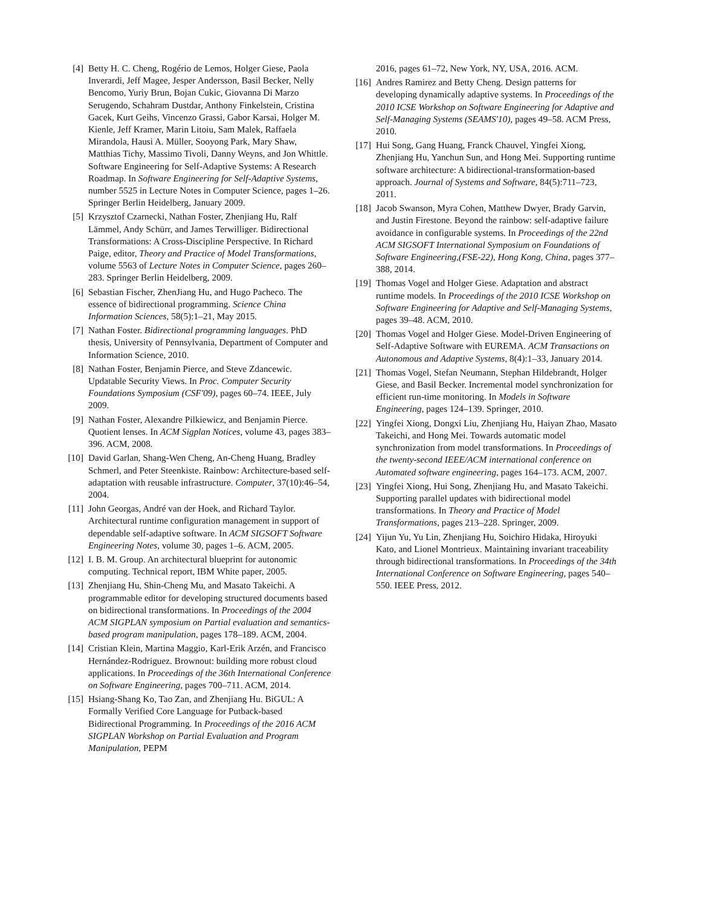[4] Betty H. C. Cheng, Rogério de Lemos, Holger Giese, Paola Inverardi, Jeff Magee, Jesper Andersson, Basil Becker, Nelly Bencomo, Yuriy Brun, Bojan Cukic, Giovanna Di Marzo Serugendo, Schahram Dustdar, Anthony Finkelstein, Cristina Gacek, Kurt Geihs, Vincenzo Grassi, Gabor Karsai, Holger M. Kienle, Jeff Kramer, Marin Litoiu, Sam Malek, Raffaela Mirandola, Hausi A. Müller, Sooyong Park, Mary Shaw, Matthias Tichy, Massimo Tivoli, Danny Weyns, and Jon Whittle. Software Engineering for Self-Adaptive Systems: A Research Roadmap. In Software Engineering for Self-Adaptive Systems, number 5525 in Lecture Notes in Computer Science, pages 1–26. Springer Berlin Heidelberg, January 2009.
[5] Krzysztof Czarnecki, Nathan Foster, Zhenjiang Hu, Ralf Lämmel, Andy Schürr, and James Terwilliger. Bidirectional Transformations: A Cross-Discipline Perspective. In Richard Paige, editor, Theory and Practice of Model Transformations, volume 5563 of Lecture Notes in Computer Science, pages 260–283. Springer Berlin Heidelberg, 2009.
[6] Sebastian Fischer, ZhenJiang Hu, and Hugo Pacheco. The essence of bidirectional programming. Science China Information Sciences, 58(5):1–21, May 2015.
[7] Nathan Foster. Bidirectional programming languages. PhD thesis, University of Pennsylvania, Department of Computer and Information Science, 2010.
[8] Nathan Foster, Benjamin Pierce, and Steve Zdancewic. Updatable Security Views. In Proc. Computer Security Foundations Symposium (CSF'09), pages 60–74. IEEE, July 2009.
[9] Nathan Foster, Alexandre Pilkiewicz, and Benjamin Pierce. Quotient lenses. In ACM Sigplan Notices, volume 43, pages 383–396. ACM, 2008.
[10] David Garlan, Shang-Wen Cheng, An-Cheng Huang, Bradley Schmerl, and Peter Steenkiste. Rainbow: Architecture-based self-adaptation with reusable infrastructure. Computer, 37(10):46–54, 2004.
[11] John Georgas, André van der Hoek, and Richard Taylor. Architectural runtime configuration management in support of dependable self-adaptive software. In ACM SIGSOFT Software Engineering Notes, volume 30, pages 1–6. ACM, 2005.
[12] I. B. M. Group. An architectural blueprint for autonomic computing. Technical report, IBM White paper, 2005.
[13] Zhenjiang Hu, Shin-Cheng Mu, and Masato Takeichi. A programmable editor for developing structured documents based on bidirectional transformations. In Proceedings of the 2004 ACM SIGPLAN symposium on Partial evaluation and semantics-based program manipulation, pages 178–189. ACM, 2004.
[14] Cristian Klein, Martina Maggio, Karl-Erik Arzén, and Francisco Hernández-Rodriguez. Brownout: building more robust cloud applications. In Proceedings of the 36th International Conference on Software Engineering, pages 700–711. ACM, 2014.
[15] Hsiang-Shang Ko, Tao Zan, and Zhenjiang Hu. BiGUL: A Formally Verified Core Language for Putback-based Bidirectional Programming. In Proceedings of the 2016 ACM SIGPLAN Workshop on Partial Evaluation and Program Manipulation, PEPM
2016, pages 61–72, New York, NY, USA, 2016. ACM.
[16] Andres Ramirez and Betty Cheng. Design patterns for developing dynamically adaptive systems. In Proceedings of the 2010 ICSE Workshop on Software Engineering for Adaptive and Self-Managing Systems (SEAMS'10), pages 49–58. ACM Press, 2010.
[17] Hui Song, Gang Huang, Franck Chauvel, Yingfei Xiong, Zhenjiang Hu, Yanchun Sun, and Hong Mei. Supporting runtime software architecture: A bidirectional-transformation-based approach. Journal of Systems and Software, 84(5):711–723, 2011.
[18] Jacob Swanson, Myra Cohen, Matthew Dwyer, Brady Garvin, and Justin Firestone. Beyond the rainbow: self-adaptive failure avoidance in configurable systems. In Proceedings of the 22nd ACM SIGSOFT International Symposium on Foundations of Software Engineering,(FSE-22), Hong Kong, China, pages 377–388, 2014.
[19] Thomas Vogel and Holger Giese. Adaptation and abstract runtime models. In Proceedings of the 2010 ICSE Workshop on Software Engineering for Adaptive and Self-Managing Systems, pages 39–48. ACM, 2010.
[20] Thomas Vogel and Holger Giese. Model-Driven Engineering of Self-Adaptive Software with EUREMA. ACM Transactions on Autonomous and Adaptive Systems, 8(4):1–33, January 2014.
[21] Thomas Vogel, Stefan Neumann, Stephan Hildebrandt, Holger Giese, and Basil Becker. Incremental model synchronization for efficient run-time monitoring. In Models in Software Engineering, pages 124–139. Springer, 2010.
[22] Yingfei Xiong, Dongxi Liu, Zhenjiang Hu, Haiyan Zhao, Masato Takeichi, and Hong Mei. Towards automatic model synchronization from model transformations. In Proceedings of the twenty-second IEEE/ACM international conference on Automated software engineering, pages 164–173. ACM, 2007.
[23] Yingfei Xiong, Hui Song, Zhenjiang Hu, and Masato Takeichi. Supporting parallel updates with bidirectional model transformations. In Theory and Practice of Model Transformations, pages 213–228. Springer, 2009.
[24] Yijun Yu, Yu Lin, Zhenjiang Hu, Soichiro Hidaka, Hiroyuki Kato, and Lionel Montrieux. Maintaining invariant traceability through bidirectional transformations. In Proceedings of the 34th International Conference on Software Engineering, pages 540–550. IEEE Press, 2012.